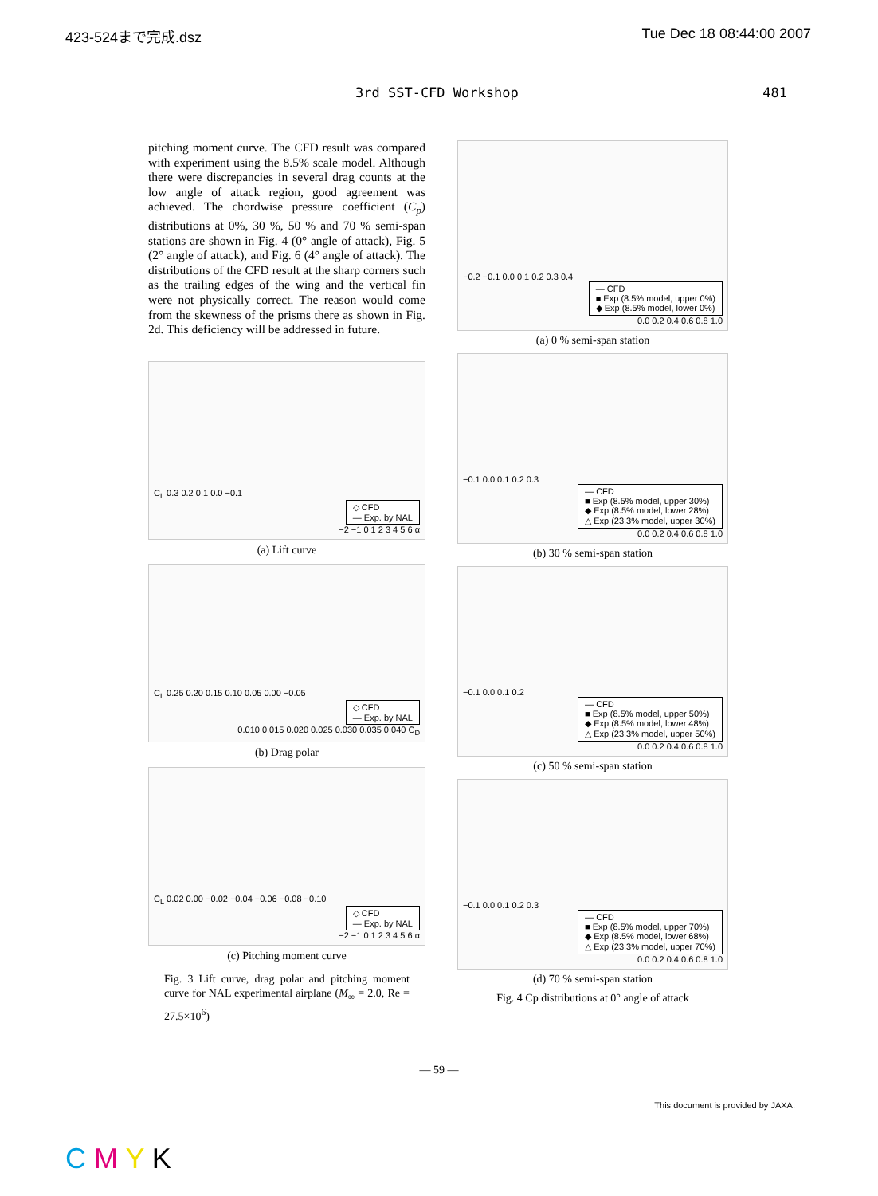423-524まで完成.dsz Tue Dec 18 08:44:00 2007
3rd SST-CFD Workshop 481
pitching moment curve. The CFD result was compared with experiment using the 8.5% scale model. Although there were discrepancies in several drag counts at the low angle of attack region, good agreement was achieved. The chordwise pressure coefficient (C<sub>p</sub>) distributions at 0%, 30 %, 50 % and 70 % semi-span stations are shown in Fig. 4 (0° angle of attack), Fig. 5 (2° angle of attack), and Fig. 6 (4° angle of attack). The distributions of the CFD result at the sharp corners such as the trailing edges of the wing and the vertical fin were not physically correct. The reason would come from the skewness of the prisms there as shown in Fig. 2d. This deficiency will be addressed in future.
C<sub>L</sub> 0.3 0.2 0.1 0.0 −0.1
◇ CFD
— Exp. by NAL
−2 −1 0 1 2 3 4 5 6 α
(a) Lift curve
C<sub>L</sub> 0.25 0.20 0.15 0.10 0.05 0.00 −0.05
◇ CFD
— Exp. by NAL
0.010 0.015 0.020 0.025 0.030 0.035 0.040 C<sub>D</sub>
(b) Drag polar
C<sub>L</sub> 0.02 0.00 −0.02 −0.04 −0.06 −0.08 −0.10
◇ CFD
— Exp. by NAL
−2 −1 0 1 2 3 4 5 6 α
(c) Pitching moment curve
Fig. 3 Lift curve, drag polar and pitching moment curve for NAL experimental airplane (M<sub>∞</sub> = 2.0, Re = 27.5×10<sup>6</sup>)
−0.2 −0.1 0.0 0.1 0.2 0.3 0.4
— CFD
■ Exp (8.5% model, upper 0%)
◆ Exp (8.5% model, lower 0%)
0.0 0.2 0.4 0.6 0.8 1.0
(a) 0 % semi-span station
−0.1 0.0 0.1 0.2 0.3
— CFD
■ Exp (8.5% model, upper 30%)
◆ Exp (8.5% model, lower 28%)
△ Exp (23.3% model, upper 30%)
0.0 0.2 0.4 0.6 0.8 1.0
(b) 30 % semi-span station
−0.1 0.0 0.1 0.2
— CFD
■ Exp (8.5% model, upper 50%)
◆ Exp (8.5% model, lower 48%)
△ Exp (23.3% model, upper 50%)
0.0 0.2 0.4 0.6 0.8 1.0
(c) 50 % semi-span station
−0.1 0.0 0.1 0.2 0.3
— CFD
■ Exp (8.5% model, upper 70%)
◆ Exp (8.5% model, lower 68%)
△ Exp (23.3% model, upper 70%)
0.0 0.2 0.4 0.6 0.8 1.0
(d) 70 % semi-span station
Fig. 4 Cp distributions at 0° angle of attack
— 59 —
This document is provided by JAXA.
C M Y K